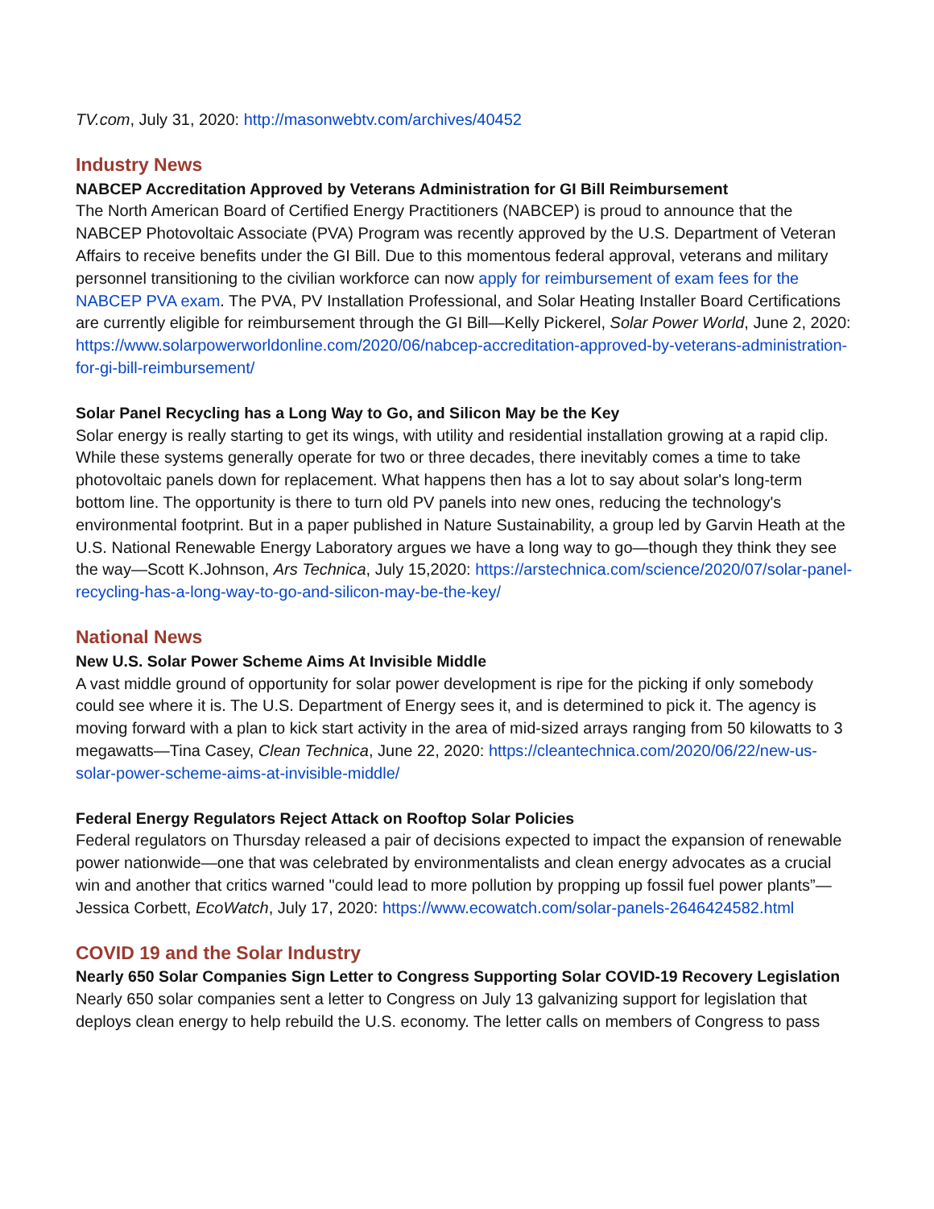TV.com, July 31, 2020: http://masonwebtv.com/archives/40452
Industry News
NABCEP Accreditation Approved by Veterans Administration for GI Bill Reimbursement
The North American Board of Certified Energy Practitioners (NABCEP) is proud to announce that the NABCEP Photovoltaic Associate (PVA) Program was recently approved by the U.S. Department of Veteran Affairs to receive benefits under the GI Bill. Due to this momentous federal approval, veterans and military personnel transitioning to the civilian workforce can now apply for reimbursement of exam fees for the NABCEP PVA exam. The PVA, PV Installation Professional, and Solar Heating Installer Board Certifications are currently eligible for reimbursement through the GI Bill—Kelly Pickerel, Solar Power World, June 2, 2020: https://www.solarpowerworldonline.com/2020/06/nabcep-accreditation-approved-by-veterans-administration-for-gi-bill-reimbursement/
Solar Panel Recycling has a Long Way to Go, and Silicon May be the Key
Solar energy is really starting to get its wings, with utility and residential installation growing at a rapid clip. While these systems generally operate for two or three decades, there inevitably comes a time to take photovoltaic panels down for replacement. What happens then has a lot to say about solar's long-term bottom line. The opportunity is there to turn old PV panels into new ones, reducing the technology's environmental footprint. But in a paper published in Nature Sustainability, a group led by Garvin Heath at the U.S. National Renewable Energy Laboratory argues we have a long way to go—though they think they see the way—Scott K.Johnson, Ars Technica, July 15,2020: https://arstechnica.com/science/2020/07/solar-panel-recycling-has-a-long-way-to-go-and-silicon-may-be-the-key/
National News
New U.S. Solar Power Scheme Aims At Invisible Middle
A vast middle ground of opportunity for solar power development is ripe for the picking if only somebody could see where it is. The U.S. Department of Energy sees it, and is determined to pick it. The agency is moving forward with a plan to kick start activity in the area of mid-sized arrays ranging from 50 kilowatts to 3 megawatts—Tina Casey, Clean Technica, June 22, 2020: https://cleantechnica.com/2020/06/22/new-us-solar-power-scheme-aims-at-invisible-middle/
Federal Energy Regulators Reject Attack on Rooftop Solar Policies
Federal regulators on Thursday released a pair of decisions expected to impact the expansion of renewable power nationwide—one that was celebrated by environmentalists and clean energy advocates as a crucial win and another that critics warned "could lead to more pollution by propping up fossil fuel power plants”—Jessica Corbett, EcoWatch, July 17, 2020: https://www.ecowatch.com/solar-panels-2646424582.html
COVID 19 and the Solar Industry
Nearly 650 Solar Companies Sign Letter to Congress Supporting Solar COVID-19 Recovery Legislation
Nearly 650 solar companies sent a letter to Congress on July 13 galvanizing support for legislation that deploys clean energy to help rebuild the U.S. economy. The letter calls on members of Congress to pass